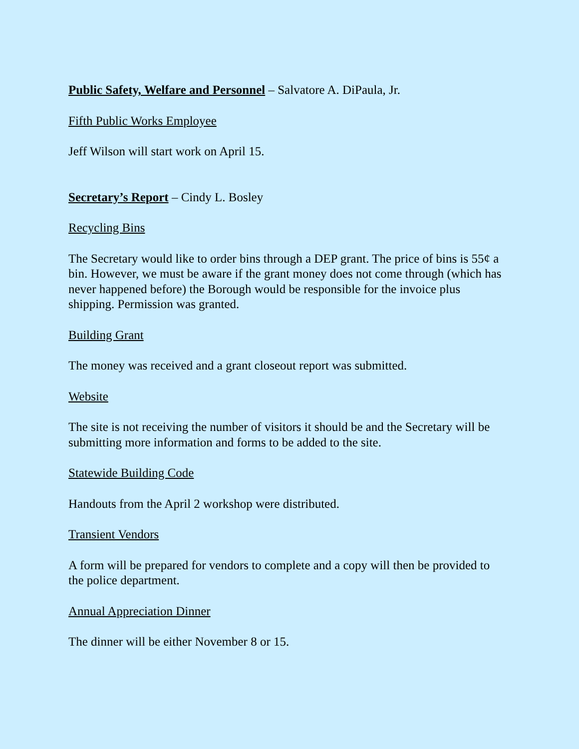Public Safety, Welfare and Personnel – Salvatore A. DiPaula, Jr.
Fifth Public Works Employee
Jeff Wilson will start work on April 15.
Secretary’s Report – Cindy L. Bosley
Recycling Bins
The Secretary would like to order bins through a DEP grant. The price of bins is 55¢ a bin. However, we must be aware if the grant money does not come through (which has never happened before) the Borough would be responsible for the invoice plus shipping. Permission was granted.
Building Grant
The money was received and a grant closeout report was submitted.
Website
The site is not receiving the number of visitors it should be and the Secretary will be submitting more information and forms to be added to the site.
Statewide Building Code
Handouts from the April 2 workshop were distributed.
Transient Vendors
A form will be prepared for vendors to complete and a copy will then be provided to the police department.
Annual Appreciation Dinner
The dinner will be either November 8 or 15.